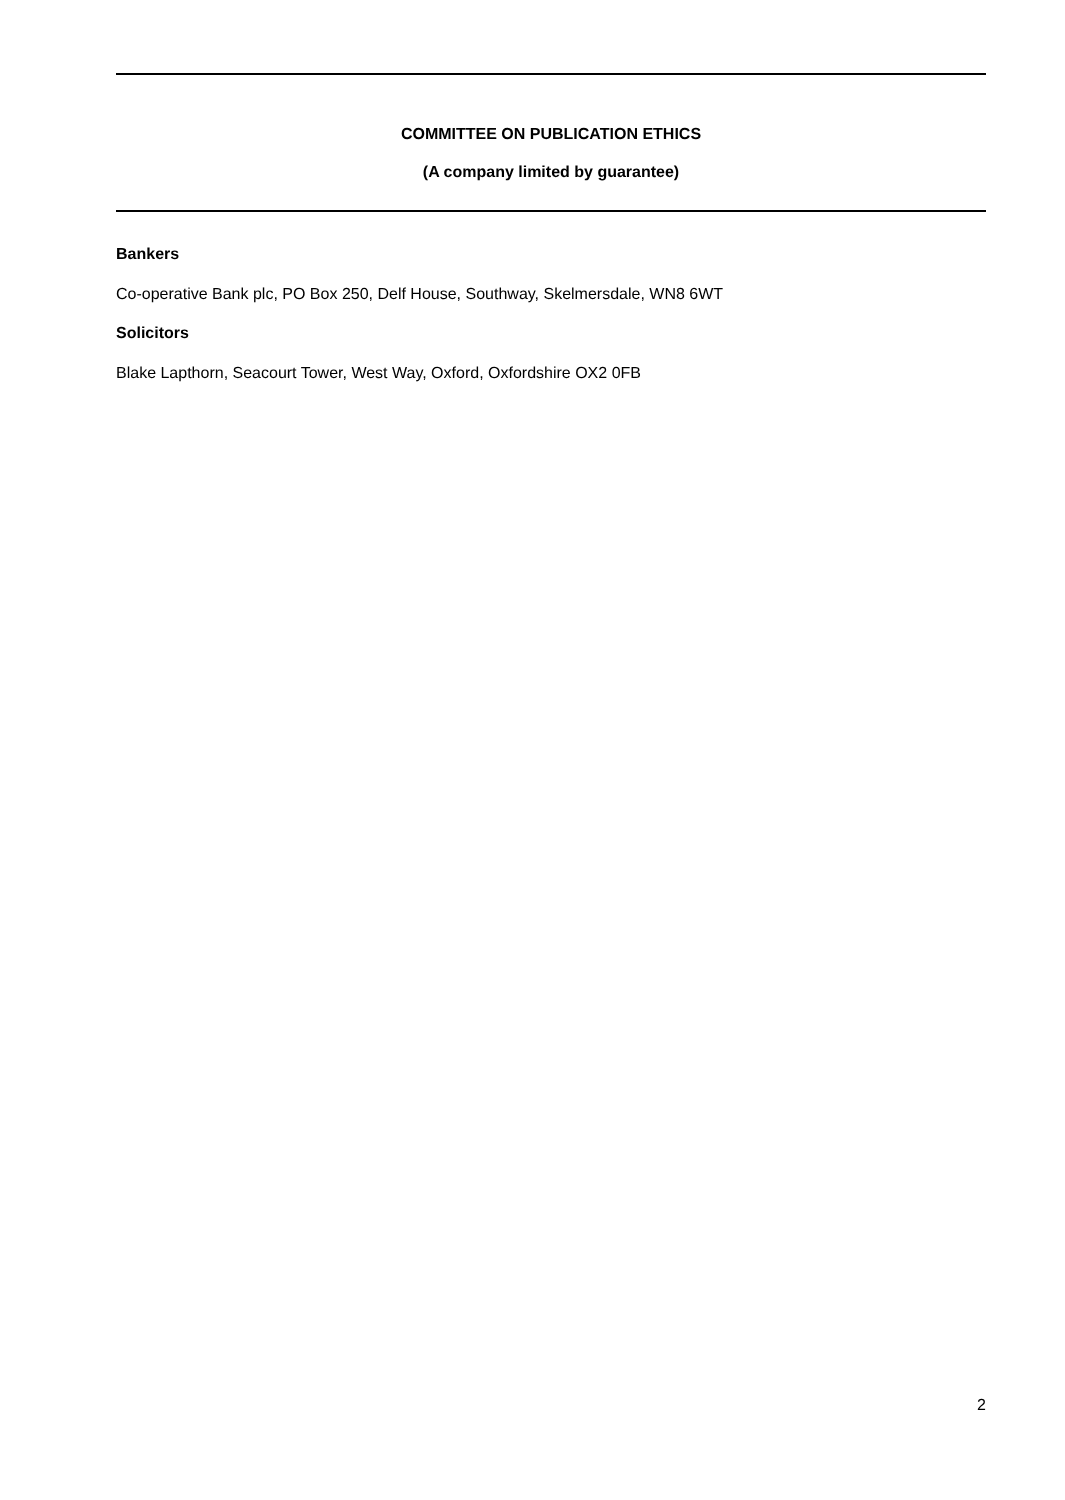COMMITTEE ON PUBLICATION ETHICS
(A company limited by guarantee)
Bankers
Co-operative Bank plc, PO Box 250, Delf House, Southway, Skelmersdale, WN8 6WT
Solicitors
Blake Lapthorn, Seacourt Tower, West Way, Oxford, Oxfordshire OX2 0FB
2